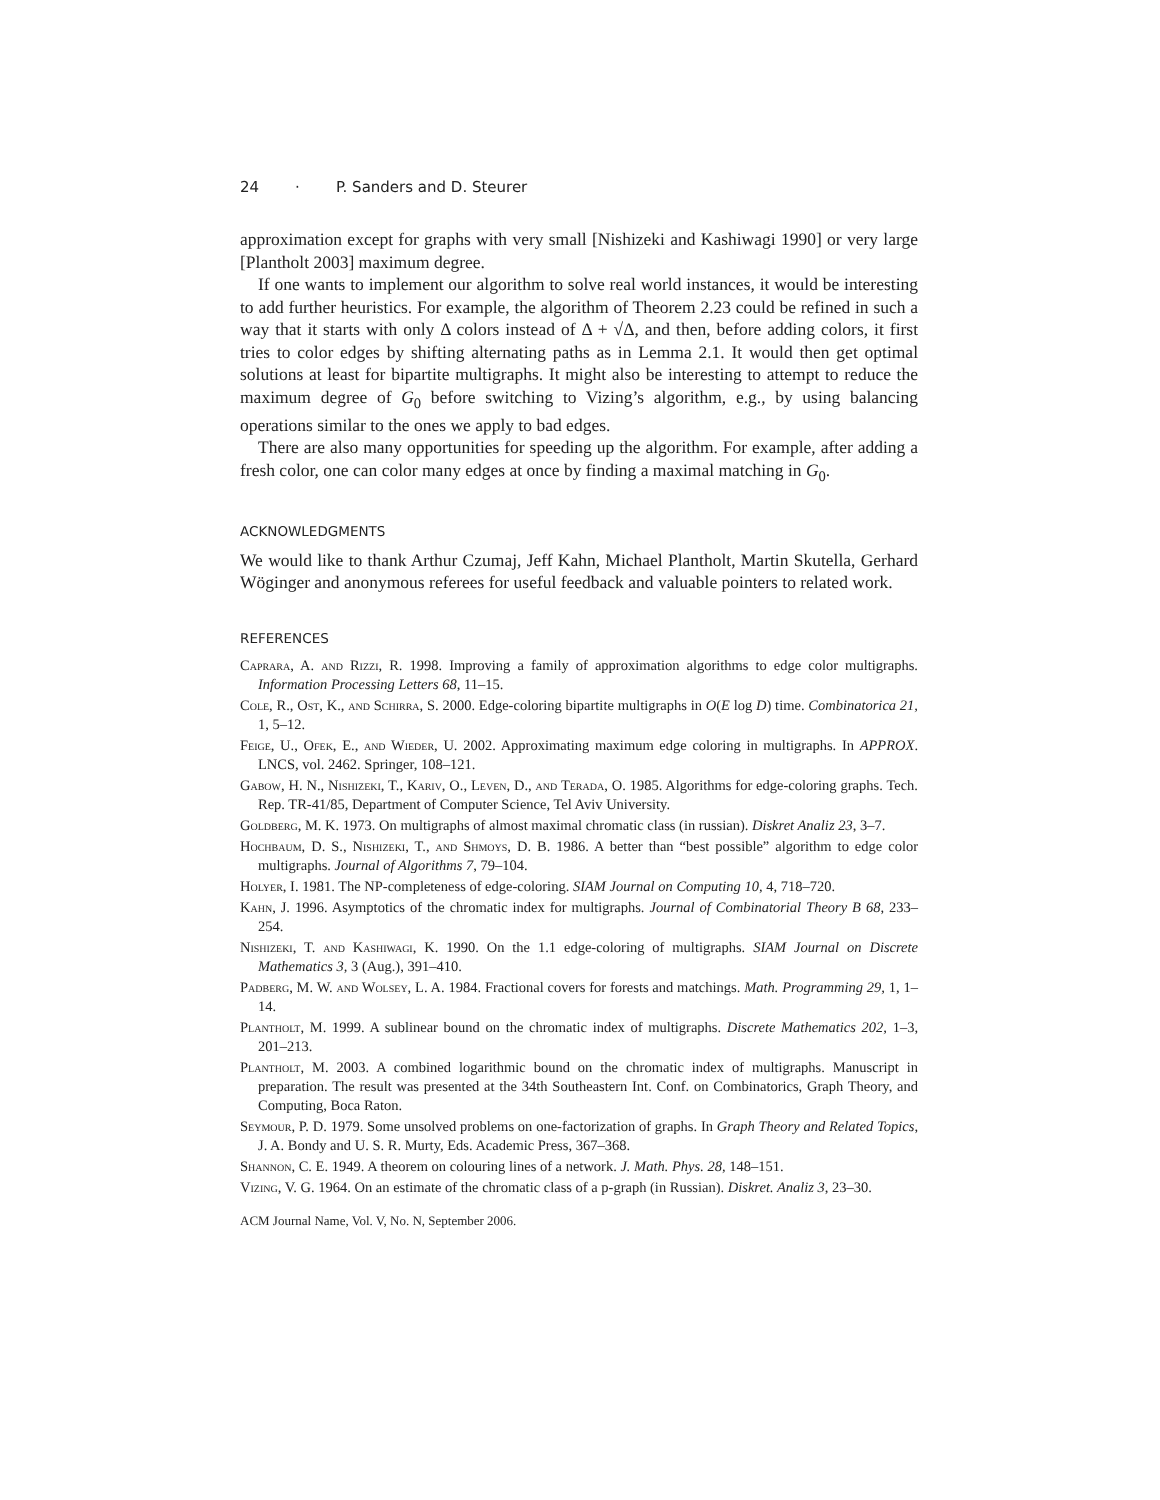24 · P. Sanders and D. Steurer
approximation except for graphs with very small [Nishizeki and Kashiwagi 1990] or very large [Plantholt 2003] maximum degree.
If one wants to implement our algorithm to solve real world instances, it would be interesting to add further heuristics. For example, the algorithm of Theorem 2.23 could be refined in such a way that it starts with only Δ colors instead of Δ + √Δ, and then, before adding colors, it first tries to color edges by shifting alternating paths as in Lemma 2.1. It would then get optimal solutions at least for bipartite multigraphs. It might also be interesting to attempt to reduce the maximum degree of G<sub>0</sub> before switching to Vizing’s algorithm, e.g., by using balancing operations similar to the ones we apply to bad edges.
There are also many opportunities for speeding up the algorithm. For example, after adding a fresh color, one can color many edges at once by finding a maximal matching in G<sub>0</sub>.
ACKNOWLEDGMENTS
We would like to thank Arthur Czumaj, Jeff Kahn, Michael Plantholt, Martin Skutella, Gerhard Wöginger and anonymous referees for useful feedback and valuable pointers to related work.
REFERENCES
Caprara, A. and Rizzi, R. 1998. Improving a family of approximation algorithms to edge color multigraphs. Information Processing Letters 68, 11–15.
Cole, R., Ost, K., and Schirra, S. 2000. Edge-coloring bipartite multigraphs in O(E log D) time. Combinatorica 21, 1, 5–12.
Feige, U., Ofek, E., and Wieder, U. 2002. Approximating maximum edge coloring in multigraphs. In APPROX. LNCS, vol. 2462. Springer, 108–121.
Gabow, H. N., Nishizeki, T., Kariv, O., Leven, D., and Terada, O. 1985. Algorithms for edge-coloring graphs. Tech. Rep. TR-41/85, Department of Computer Science, Tel Aviv University.
Goldberg, M. K. 1973. On multigraphs of almost maximal chromatic class (in russian). Diskret Analiz 23, 3–7.
Hochbaum, D. S., Nishizeki, T., and Shmoys, D. B. 1986. A better than “best possible” algorithm to edge color multigraphs. Journal of Algorithms 7, 79–104.
Holyer, I. 1981. The NP-completeness of edge-coloring. SIAM Journal on Computing 10, 4, 718–720.
Kahn, J. 1996. Asymptotics of the chromatic index for multigraphs. Journal of Combinatorial Theory B 68, 233–254.
Nishizeki, T. and Kashiwagi, K. 1990. On the 1.1 edge-coloring of multigraphs. SIAM Journal on Discrete Mathematics 3, 3 (Aug.), 391–410.
Padberg, M. W. and Wolsey, L. A. 1984. Fractional covers for forests and matchings. Math. Programming 29, 1, 1–14.
Plantholt, M. 1999. A sublinear bound on the chromatic index of multigraphs. Discrete Mathematics 202, 1–3, 201–213.
Plantholt, M. 2003. A combined logarithmic bound on the chromatic index of multigraphs. Manuscript in preparation. The result was presented at the 34th Southeastern Int. Conf. on Combinatorics, Graph Theory, and Computing, Boca Raton.
Seymour, P. D. 1979. Some unsolved problems on one-factorization of graphs. In Graph Theory and Related Topics, J. A. Bondy and U. S. R. Murty, Eds. Academic Press, 367–368.
Shannon, C. E. 1949. A theorem on colouring lines of a network. J. Math. Phys. 28, 148–151.
Vizing, V. G. 1964. On an estimate of the chromatic class of a p-graph (in Russian). Diskret. Analiz 3, 23–30.
ACM Journal Name, Vol. V, No. N, September 2006.